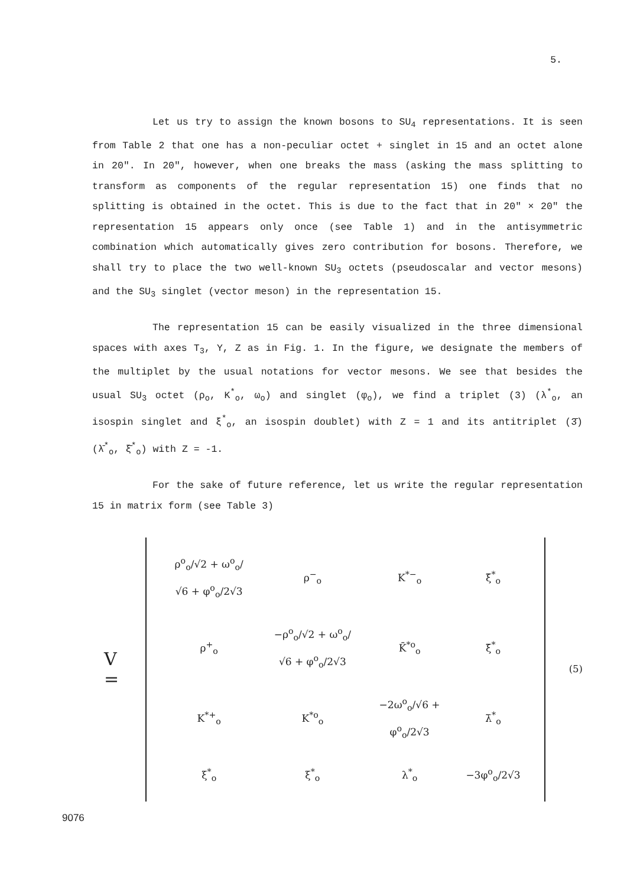5.
Let us try to assign the known bosons to SU<sub>4</sub> representations. It is seen from Table 2 that one has a non-peculiar octet + singlet in 15 and an octet alone in 20". In 20", however, when one breaks the mass (asking the mass splitting to transform as components of the regular representation 15) one finds that no splitting is obtained in the octet. This is due to the fact that in 20" × 20" the representation 15 appears only once (see Table 1) and in the antisymmetric combination which automatically gives zero contribution for bosons. Therefore, we shall try to place the two well-known SU<sub>3</sub> octets (pseudoscalar and vector mesons) and the SU<sub>3</sub> singlet (vector meson) in the representation 15.
The representation 15 can be easily visualized in the three dimensional spaces with axes T<sub>3</sub>, Y, Z as in Fig. 1. In the figure, we designate the members of the multiplet by the usual notations for vector mesons. We see that besides the usual SU<sub>3</sub> octet (ρ<sub>o</sub>, K<sup>*</sup><sub>o</sub>, ω<sub>o</sub>) and singlet (φ<sub>o</sub>), we find a triplet (3) (λ<sup>*</sup><sub>o</sub>, an isospin singlet and ξ<sup>*</sup><sub>o</sub>, an isospin doublet) with Z = 1 and its antitriplet (3̄) (λ̄<sup>*</sup><sub>o</sub>, ξ̄<sup>*</sup><sub>o</sub>) with Z = -1.
For the sake of future reference, let us write the regular representation 15 in matrix form (see Table 3)
V =
| ρ<sup>o</sup><sub>o</sub>/√2 + ω<sup>o</sup><sub>o</sub>/√6 + φ<sup>o</sup><sub>o</sub>/2√3 | ρ<sup>−</sup><sub>o</sub> | K<sup>*−</sup><sub>o</sub> | ξ̄<sup>*</sup><sub>o</sub> |
| ρ<sup>+</sup><sub>o</sub> | −ρ<sup>o</sup><sub>o</sub>/√2 + ω<sup>o</sup><sub>o</sub>/√6 + φ<sup>o</sup><sub>o</sub>/2√3 | K̄<sup>*o</sup><sub>o</sub> | ξ̄<sup>*</sup><sub>o</sub> |
| K<sup>*+</sup><sub>o</sub> | K<sup>*o</sup><sub>o</sub> | −2ω<sup>o</sup><sub>o</sub>/√6 + φ<sup>o</sup><sub>o</sub>/2√3 | λ̄<sup>*</sup><sub>o</sub> |
| ξ<sup>*</sup><sub>o</sub> | ξ<sup>*</sup><sub>o</sub> | λ<sup>*</sup><sub>o</sub> | −3φ<sup>o</sup><sub>o</sub>/2√3 |
(5)
9076